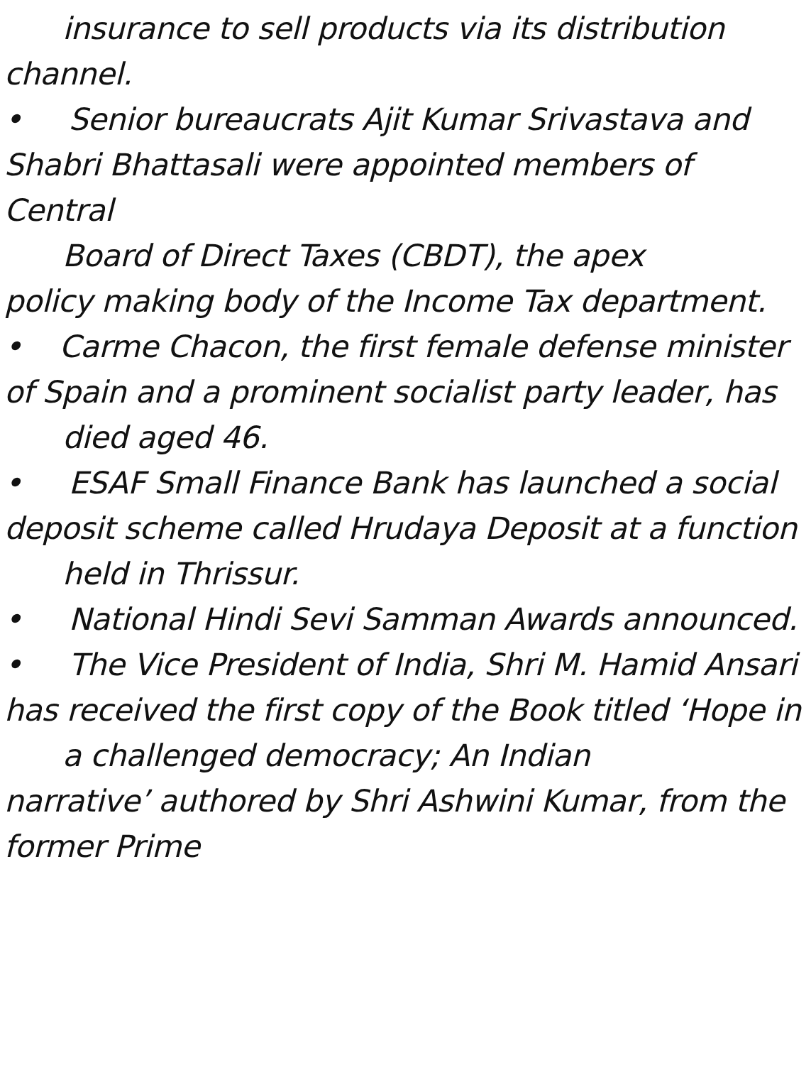insurance to sell products via its distribution
channel.
• Senior bureaucrats Ajit Kumar Srivastava and Shabri Bhattasali were appointed members of Central
Board of Direct Taxes (CBDT), the apex
policy making body of the Income Tax department. • Carme Chacon, the first female defense minister of Spain and a prominent socialist party leader, has
died aged 46.
• ESAF Small Finance Bank has launched a social deposit scheme called Hrudaya Deposit at a function
held in Thrissur.
• National Hindi Sevi Samman Awards announced.
• The Vice President of India, Shri M. Hamid Ansari has received the first copy of the Book titled ‘Hope in
a challenged democracy; An Indian
narrative’ authored by Shri Ashwini Kumar, from the former Prime